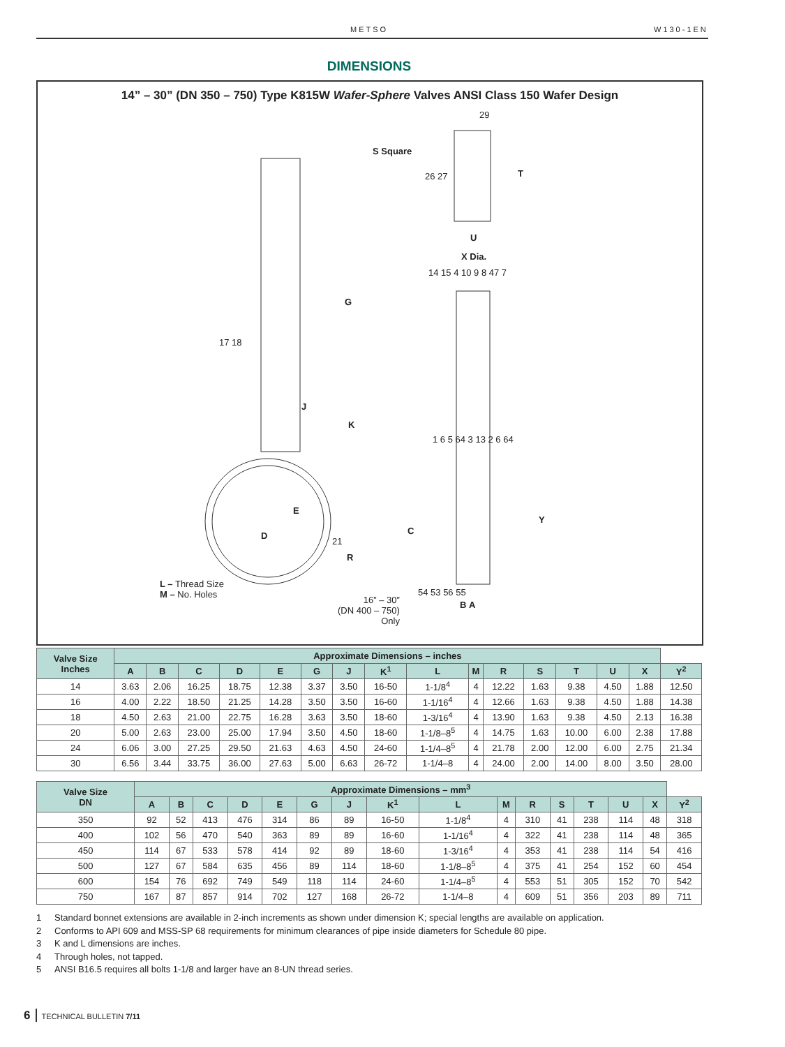METSO W130-1EN
DIMENSIONS
14” – 30” (DN 350 – 750) Type K815W Wafer-Sphere Valves ANSI Class 150 Wafer Design
S Square
29
T
U
X Dia.
26 27
G
17 18
J
K
E
D
21
R
C
Y
14 15 4 10 9 8 47 7
1 6 5 64 3 13 2 6 64
L – Thread Size
M – No. Holes
16” – 30”
(DN 400 – 750)
Only
54 53 56 55
B A
| Valve Size Inches | Approximate Dimensions – inches | | | | | | | | | | | | | | | |
| --- | --- | --- | --- | --- | --- | --- | --- | --- | --- | --- | --- | --- | --- | --- | --- | --- |
| | A | B | C | D | E | G | J | K<sup>1</sup> | L | M | R | S | T | U | X | Y<sup>2</sup> |
| 14 | 3.63 | 2.06 | 16.25 | 18.75 | 12.38 | 3.37 | 3.50 | 16-50 | 1-1/8<sup>4</sup> | 4 | 12.22 | 1.63 | 9.38 | 4.50 | 1.88 | 12.50 |
| 16 | 4.00 | 2.22 | 18.50 | 21.25 | 14.28 | 3.50 | 3.50 | 16-60 | 1-1/16<sup>4</sup> | 4 | 12.66 | 1.63 | 9.38 | 4.50 | 1.88 | 14.38 |
| 18 | 4.50 | 2.63 | 21.00 | 22.75 | 16.28 | 3.63 | 3.50 | 18-60 | 1-3/16<sup>4</sup> | 4 | 13.90 | 1.63 | 9.38 | 4.50 | 2.13 | 16.38 |
| 20 | 5.00 | 2.63 | 23.00 | 25.00 | 17.94 | 3.50 | 4.50 | 18-60 | 1-1/8–8<sup>5</sup> | 4 | 14.75 | 1.63 | 10.00 | 6.00 | 2.38 | 17.88 |
| 24 | 6.06 | 3.00 | 27.25 | 29.50 | 21.63 | 4.63 | 4.50 | 24-60 | 1-1/4–8<sup>5</sup> | 4 | 21.78 | 2.00 | 12.00 | 6.00 | 2.75 | 21.34 |
| 30 | 6.56 | 3.44 | 33.75 | 36.00 | 27.63 | 5.00 | 6.63 | 26-72 | 1-1/4–8 | 4 | 24.00 | 2.00 | 14.00 | 8.00 | 3.50 | 28.00 |
| Valve Size DN | Approximate Dimensions – mm<sup>3</sup> | | | | | | | | | | | | | | | |
| --- | --- | --- | --- | --- | --- | --- | --- | --- | --- | --- | --- | --- | --- | --- | --- | --- |
| | A | B | C | D | E | G | J | K<sup>1</sup> | L | M | R | S | T | U | X | Y<sup>2</sup> |
| 350 | 92 | 52 | 413 | 476 | 314 | 86 | 89 | 16-50 | 1-1/8<sup>4</sup> | 4 | 310 | 41 | 238 | 114 | 48 | 318 |
| 400 | 102 | 56 | 470 | 540 | 363 | 89 | 89 | 16-60 | 1-1/16<sup>4</sup> | 4 | 322 | 41 | 238 | 114 | 48 | 365 |
| 450 | 114 | 67 | 533 | 578 | 414 | 92 | 89 | 18-60 | 1-3/16<sup>4</sup> | 4 | 353 | 41 | 238 | 114 | 54 | 416 |
| 500 | 127 | 67 | 584 | 635 | 456 | 89 | 114 | 18-60 | 1-1/8–8<sup>5</sup> | 4 | 375 | 41 | 254 | 152 | 60 | 454 |
| 600 | 154 | 76 | 692 | 749 | 549 | 118 | 114 | 24-60 | 1-1/4–8<sup>5</sup> | 4 | 553 | 51 | 305 | 152 | 70 | 542 |
| 750 | 167 | 87 | 857 | 914 | 702 | 127 | 168 | 26-72 | 1-1/4–8 | 4 | 609 | 51 | 356 | 203 | 89 | 711 |
1 Standard bonnet extensions are available in 2-inch increments as shown under dimension K; special lengths are available on application.
2 Conforms to API 609 and MSS-SP 68 requirements for minimum clearances of pipe inside diameters for Schedule 80 pipe.
3 K and L dimensions are inches.
4 Through holes, not tapped.
5 ANSI B16.5 requires all bolts 1-1/8 and larger have an 8-UN thread series.
6 TECHNICAL BULLETIN 7/11